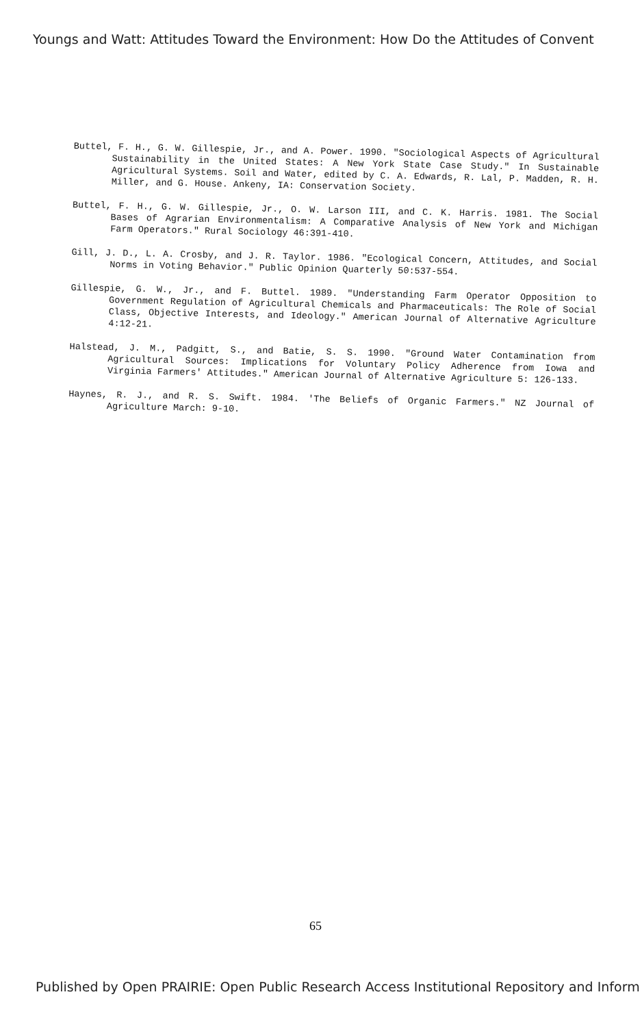Youngs and Watt: Attitudes Toward the Environment: How Do the Attitudes of Convent
Buttel, F. H., G. W. Gillespie, Jr., and A. Power. 1990. "Sociological Aspects of Agricultural Sustainability in the United States: A New York State Case Study." In Sustainable Agricultural Systems. Soil and Water, edited by C. A. Edwards, R. Lal, P. Madden, R. H. Miller, and G. House. Ankeny, IA: Conservation Society.
Buttel, F. H., G. W. Gillespie, Jr., O. W. Larson III, and C. K. Harris. 1981. The Social Bases of Agrarian Environmentalism: A Comparative Analysis of New York and Michigan Farm Operators." Rural Sociology 46:391-410.
Gill, J. D., L. A. Crosby, and J. R. Taylor. 1986. "Ecological Concern, Attitudes, and Social Norms in Voting Behavior." Public Opinion Quarterly 50:537-554.
Gillespie, G. W., Jr., and F. Buttel. 1989. "Understanding Farm Operator Opposition to Government Regulation of Agricultural Chemicals and Pharmaceuticals: The Role of Social Class, Objective Interests, and Ideology." American Journal of Alternative Agriculture 4:12-21.
Halstead, J. M., Padgitt, S., and Batie, S. S. 1990. "Ground Water Contamination from Agricultural Sources: Implications for Voluntary Policy Adherence from Iowa and Virginia Farmers' Attitudes." American Journal of Alternative Agriculture 5: 126-133.
Haynes, R. J., and R. S. Swift. 1984. 'The Beliefs of Organic Farmers." NZ Journal of Agriculture March: 9-10.
65
Published by Open PRAIRIE: Open Public Research Access Institutional Repository and Inform